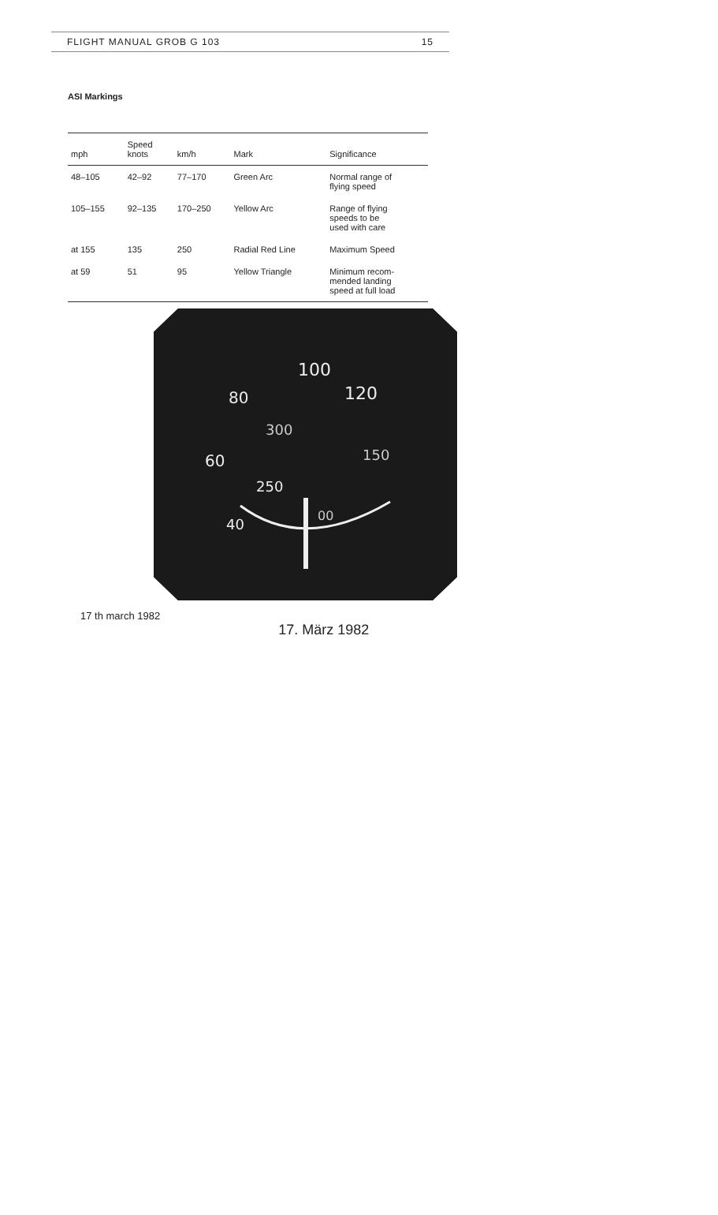FLIGHT MANUAL GROB G 103 15
ASI Markings
| mph | Speed knots | km/h | Mark | Significance |
| --- | --- | --- | --- | --- |
| 48–105 | 42–92 | 77–170 | Green Arc | Normal range of flying speed |
| 105–155 | 92–135 | 170–250 | Yellow Arc | Range of flying speeds to be used with care |
| at 155 | 135 | 250 | Radial Red Line | Maximum Speed |
| at 59 | 51 | 95 | Yellow Triangle | Minimum recom- mended landing speed at full load |
100
120
80
300
60
150
250
00
40
17 th march 1982 17. März 1982